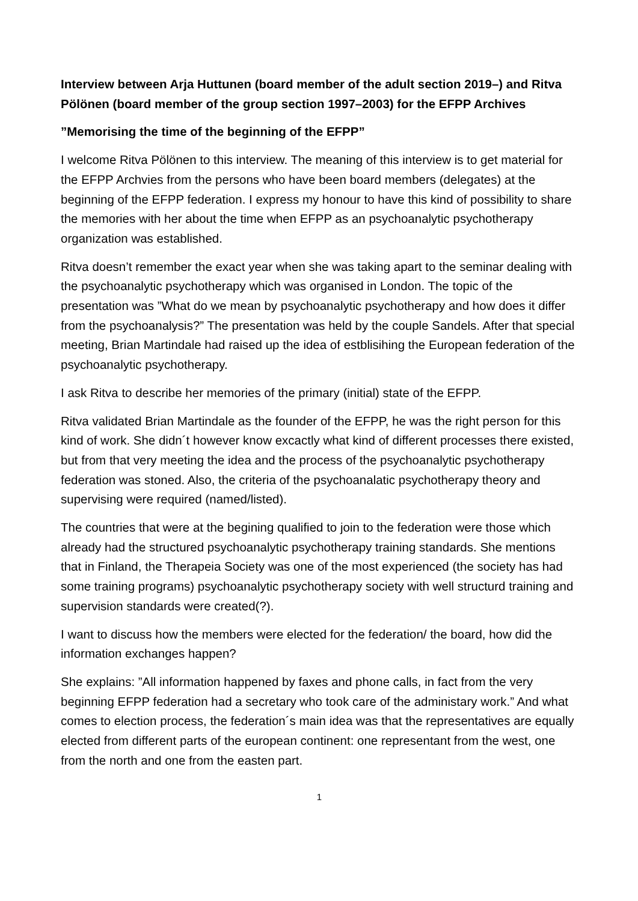Interview between Arja Huttunen (board member of the adult section 2019–) and Ritva Pölönen (board member of the group section 1997–2003) for the EFPP Archives
”Memorising the time of the beginning of the EFPP”
I welcome Ritva Pölönen to this interview. The meaning of this interview is to get material for the EFPP Archvies from the persons who have been board members (delegates) at the beginning of the EFPP federation. I express my honour to have this kind of possibility to share the memories with her about the time when EFPP as an psychoanalytic psychotherapy organization was established.
Ritva doesn’t remember the exact year when she was taking apart to the seminar dealing with the psychoanalytic psychotherapy which was organised in London. The topic of the presentation was ”What do we mean by psychoanalytic psychotherapy and how does it differ from the psychoanalysis?” The presentation was held by the couple Sandels. After that special meeting, Brian Martindale had raised up the idea of estblisihing the European federation of the psychoanalytic psychotherapy.
I ask Ritva to describe her memories of the primary (initial) state of the EFPP.
Ritva validated Brian Martindale as the founder of the EFPP, he was the right person for this kind of work. She didn´t however know excactly what kind of different processes there existed, but from that very meeting the idea and the process of the psychoanalytic psychotherapy federation was stoned. Also, the criteria of the psychoanalatic psychotherapy theory and supervising were required (named/listed).
The countries that were at the begining qualified to join to the federation were those which already had the structured psychoanalytic psychotherapy training standards. She mentions that in Finland, the Therapeia Society was one of the most experienced (the society has had some training programs) psychoanalytic psychotherapy society with well structurd training and supervision standards were created(?).
I want to discuss how the members were elected for the federation/ the board, how did the information exchanges happen?
She explains: ”All information happened by faxes and phone calls, in fact from the very beginning EFPP federation had a secretary who took care of the administary work.” And what comes to election process, the federation´s main idea was that the representatives are equally elected from different parts of the european continent: one representant from the west, one from the north and one from the easten part.
1